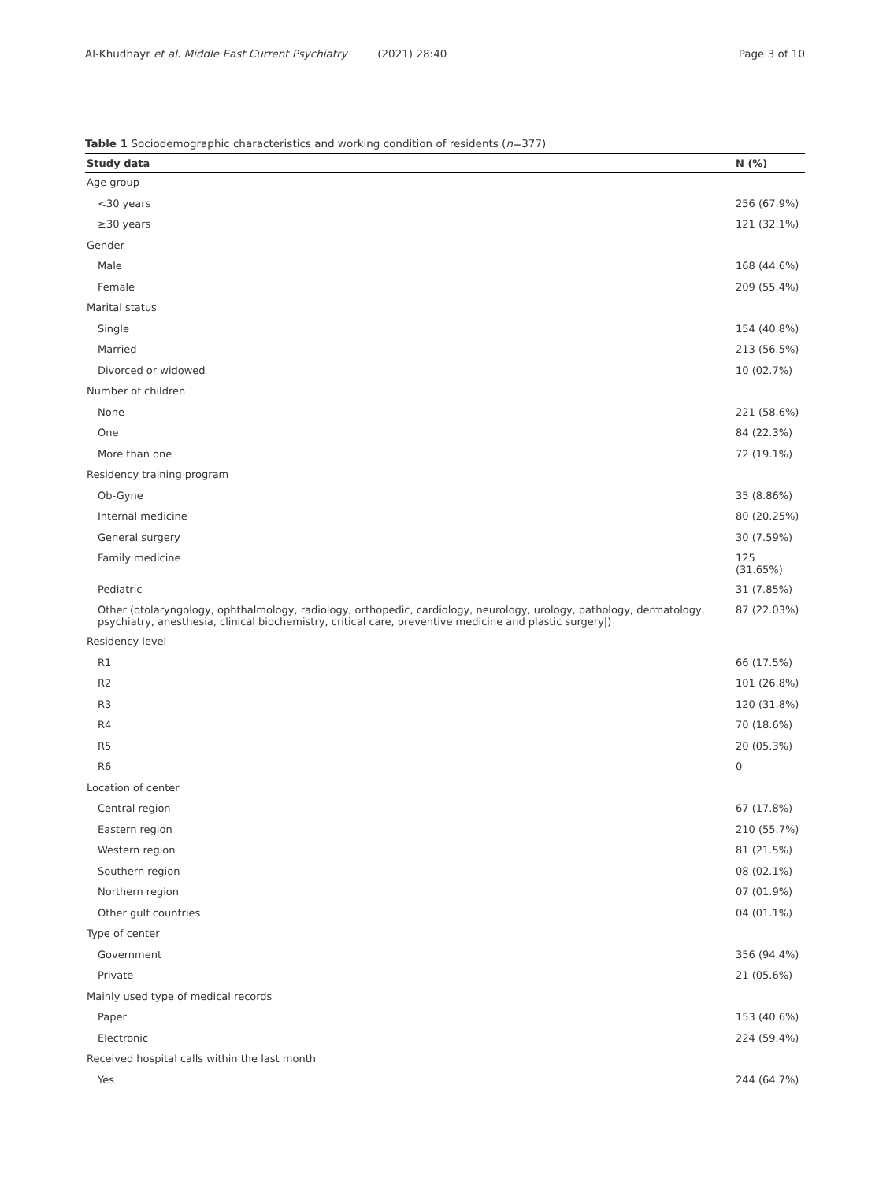Al-Khudhayr et al. Middle East Current Psychiatry (2021) 28:40 Page 3 of 10
Table 1 Sociodemographic characteristics and working condition of residents (n=377)
| Study data | N (%) |
| --- | --- |
| Age group | |
| <30 years | 256 (67.9%) |
| ≥30 years | 121 (32.1%) |
| Gender | |
| Male | 168 (44.6%) |
| Female | 209 (55.4%) |
| Marital status | |
| Single | 154 (40.8%) |
| Married | 213 (56.5%) |
| Divorced or widowed | 10 (02.7%) |
| Number of children | |
| None | 221 (58.6%) |
| One | 84 (22.3%) |
| More than one | 72 (19.1%) |
| Residency training program | |
| Ob-Gyne | 35 (8.86%) |
| Internal medicine | 80 (20.25%) |
| General surgery | 30 (7.59%) |
| Family medicine | 125 (31.65%) |
| Pediatric | 31 (7.85%) |
| Other (otolaryngology, ophthalmology, radiology, orthopedic, cardiology, neurology, urology, pathology, dermatology, psychiatry, anesthesia, clinical biochemistry, critical care, preventive medicine and plastic surgery/) | 87 (22.03%) |
| Residency level | |
| R1 | 66 (17.5%) |
| R2 | 101 (26.8%) |
| R3 | 120 (31.8%) |
| R4 | 70 (18.6%) |
| R5 | 20 (05.3%) |
| R6 | 0 |
| Location of center | |
| Central region | 67 (17.8%) |
| Eastern region | 210 (55.7%) |
| Western region | 81 (21.5%) |
| Southern region | 08 (02.1%) |
| Northern region | 07 (01.9%) |
| Other gulf countries | 04 (01.1%) |
| Type of center | |
| Government | 356 (94.4%) |
| Private | 21 (05.6%) |
| Mainly used type of medical records | |
| Paper | 153 (40.6%) |
| Electronic | 224 (59.4%) |
| Received hospital calls within the last month | |
| Yes | 244 (64.7%) |